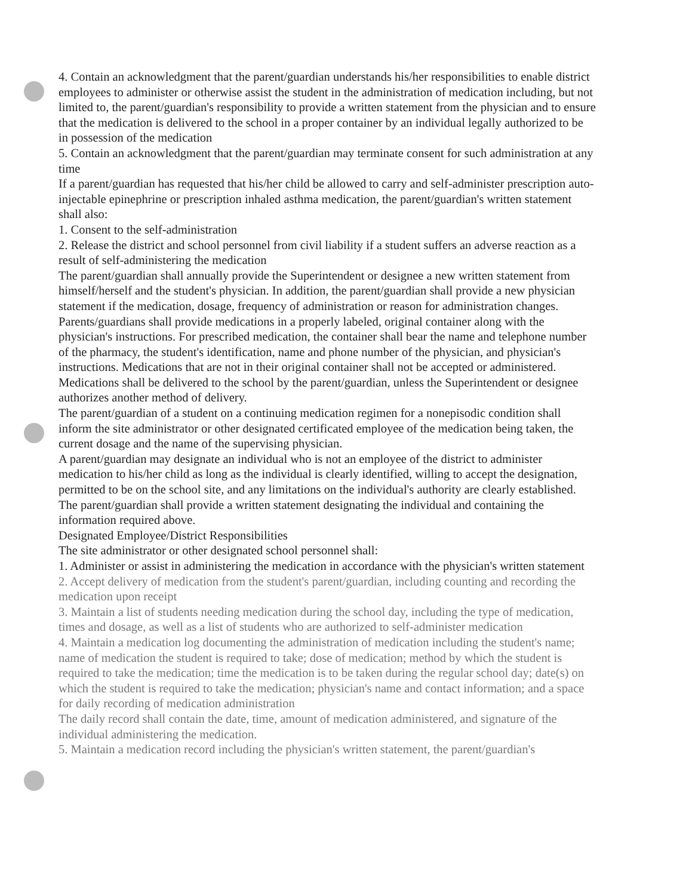4. Contain an acknowledgment that the parent/guardian understands his/her responsibilities to enable district employees to administer or otherwise assist the student in the administration of medication including, but not limited to, the parent/guardian's responsibility to provide a written statement from the physician and to ensure that the medication is delivered to the school in a proper container by an individual legally authorized to be in possession of the medication
5. Contain an acknowledgment that the parent/guardian may terminate consent for such administration at any time
If a parent/guardian has requested that his/her child be allowed to carry and self-administer prescription auto-injectable epinephrine or prescription inhaled asthma medication, the parent/guardian's written statement shall also:
1. Consent to the self-administration
2. Release the district and school personnel from civil liability if a student suffers an adverse reaction as a result of self-administering the medication
The parent/guardian shall annually provide the Superintendent or designee a new written statement from himself/herself and the student's physician. In addition, the parent/guardian shall provide a new physician statement if the medication, dosage, frequency of administration or reason for administration changes.
Parents/guardians shall provide medications in a properly labeled, original container along with the physician's instructions. For prescribed medication, the container shall bear the name and telephone number of the pharmacy, the student's identification, name and phone number of the physician, and physician's instructions. Medications that are not in their original container shall not be accepted or administered. Medications shall be delivered to the school by the parent/guardian, unless the Superintendent or designee authorizes another method of delivery.
The parent/guardian of a student on a continuing medication regimen for a nonepisodic condition shall inform the site administrator or other designated certificated employee of the medication being taken, the current dosage and the name of the supervising physician.
A parent/guardian may designate an individual who is not an employee of the district to administer medication to his/her child as long as the individual is clearly identified, willing to accept the designation, permitted to be on the school site, and any limitations on the individual's authority are clearly established. The parent/guardian shall provide a written statement designating the individual and containing the information required above.
Designated Employee/District Responsibilities
The site administrator or other designated school personnel shall:
1. Administer or assist in administering the medication in accordance with the physician's written statement
2. Accept delivery of medication from the student's parent/guardian, including counting and recording the medication upon receipt
3. Maintain a list of students needing medication during the school day, including the type of medication, times and dosage, as well as a list of students who are authorized to self-administer medication
4. Maintain a medication log documenting the administration of medication including the student's name; name of medication the student is required to take; dose of medication; method by which the student is required to take the medication; time the medication is to be taken during the regular school day; date(s) on which the student is required to take the medication; physician's name and contact information; and a space for daily recording of medication administration
The daily record shall contain the date, time, amount of medication administered, and signature of the individual administering the medication.
5. Maintain a medication record including the physician's written statement, the parent/guardian's